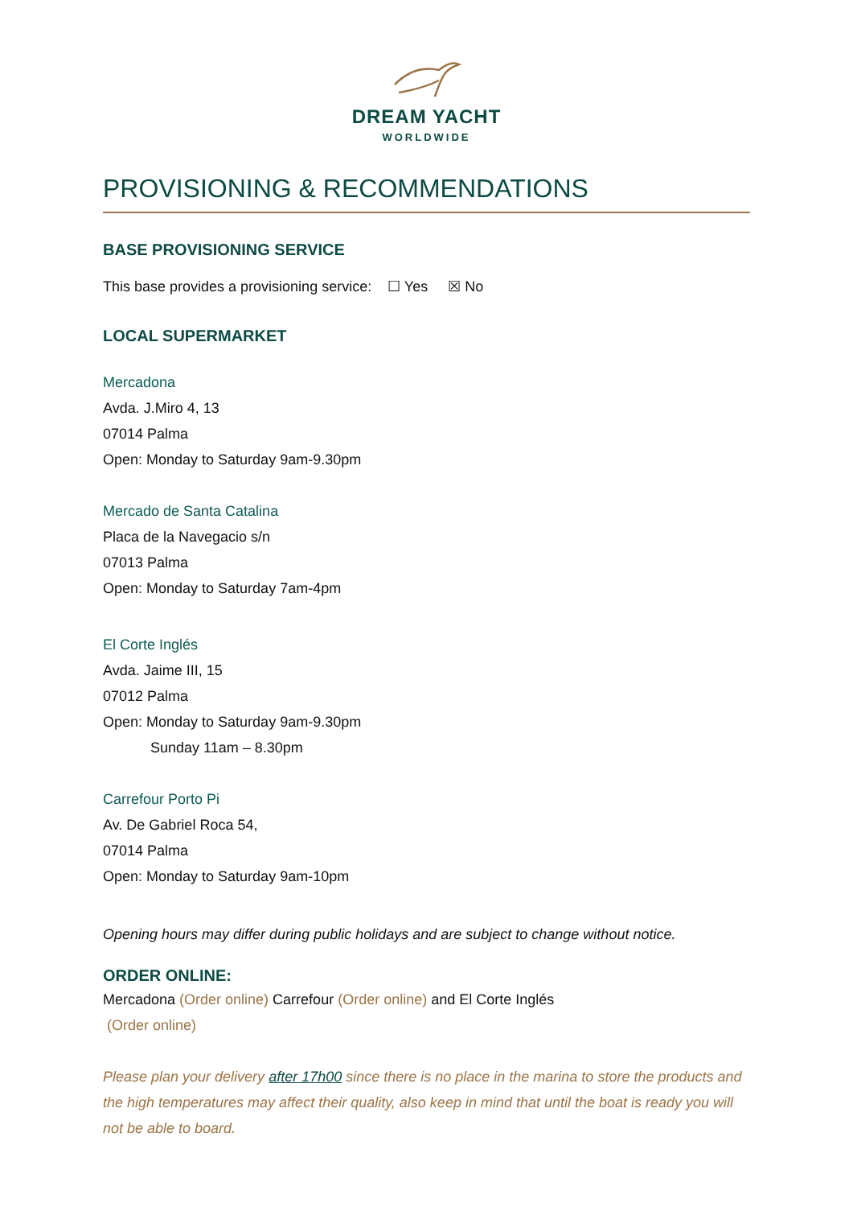DREAM YACHT
WORLDWIDE
PROVISIONING & RECOMMENDATIONS
BASE PROVISIONING SERVICE
This base provides a provisioning service: ☐ Yes ☒ No
LOCAL SUPERMARKET
Mercadona
Avda. J.Miro 4, 13
07014 Palma
Open: Monday to Saturday 9am-9.30pm
Mercado de Santa Catalina
Placa de la Navegacio s/n
07013 Palma
Open: Monday to Saturday 7am-4pm
El Corte Inglés
Avda. Jaime III, 15
07012 Palma
Open: Monday to Saturday 9am-9.30pm
Sunday 11am – 8.30pm
Carrefour Porto Pi
Av. De Gabriel Roca 54,
07014 Palma
Open: Monday to Saturday 9am-10pm
Opening hours may differ during public holidays and are subject to change without notice.
ORDER ONLINE:
Mercadona (Order online) Carrefour (Order online) and El Corte Inglés
(Order online)
Please plan your delivery after 17h00 since there is no place in the marina to store the products and the high temperatures may affect their quality, also keep in mind that until the boat is ready you will not be able to board.